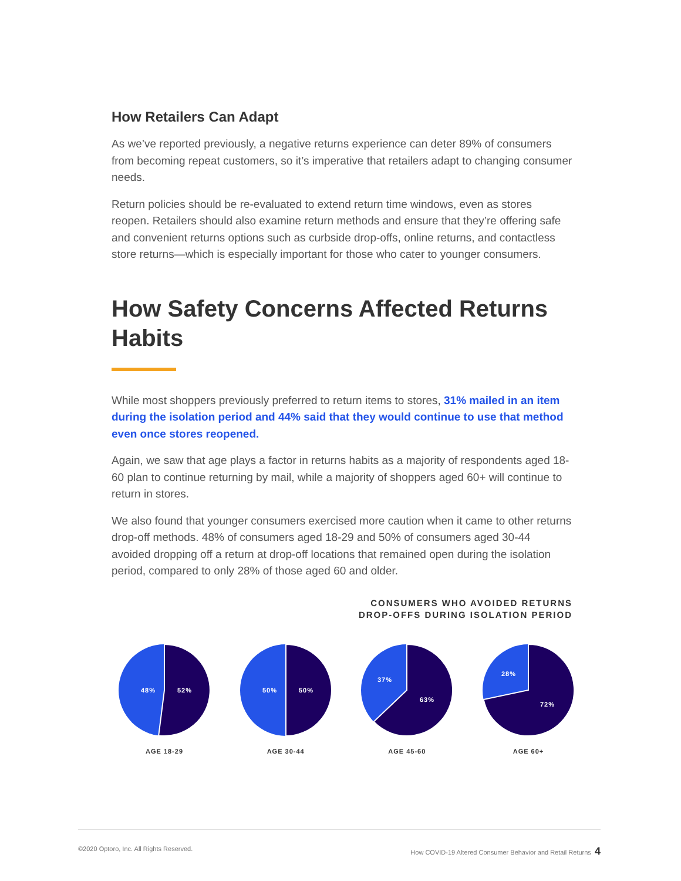How Retailers Can Adapt
As we’ve reported previously, a negative returns experience can deter 89% of consumers from becoming repeat customers, so it’s imperative that retailers adapt to changing consumer needs.
Return policies should be re-evaluated to extend return time windows, even as stores reopen. Retailers should also examine return methods and ensure that they’re offering safe and convenient returns options such as curbside drop-offs, online returns, and contactless store returns—which is especially important for those who cater to younger consumers.
How Safety Concerns Affected Returns Habits
While most shoppers previously preferred to return items to stores, 31% mailed in an item during the isolation period and 44% said that they would continue to use that method even once stores reopened.
Again, we saw that age plays a factor in returns habits as a majority of respondents aged 18-60 plan to continue returning by mail, while a majority of shoppers aged 60+ will continue to return in stores.
We also found that younger consumers exercised more caution when it came to other returns drop-off methods. 48% of consumers aged 18-29 and 50% of consumers aged 30-44 avoided dropping off a return at drop-off locations that remained open during the isolation period, compared to only 28% of those aged 60 and older.
CONSUMERS WHO AVOIDED RETURNS
DROP-OFFS DURING ISOLATION PERIOD
48%
52%
AGE 18-29
50%
50%
AGE 30-44
37%
63%
AGE 45-60
28%
72%
AGE 60+
©2020 Optoro, Inc. All Rights Reserved. How COVID-19 Altered Consumer Behavior and Retail Returns 4